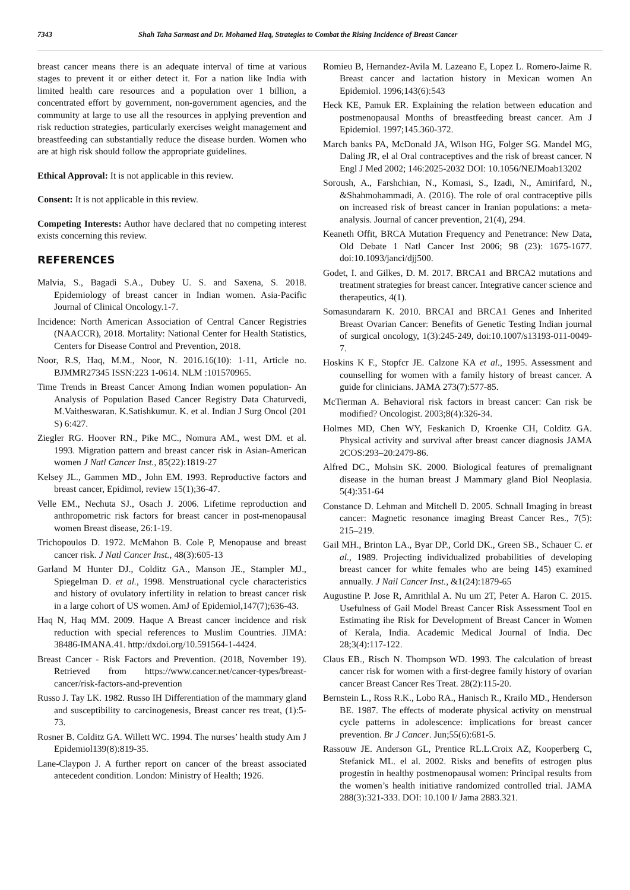7343 Shah Taha Sarmast and Dr. Mohamed Haq, Strategies to Combat the Rising Incidence of Breast Cancer
breast cancer means there is an adequate interval of time at various stages to prevent it or either detect it. For a nation like India with limited health care resources and a population over 1 billion, a concentrated effort by government, non-government agencies, and the community at large to use all the resources in applying prevention and risk reduction strategies, particularly exercises weight management and breastfeeding can substantially reduce the disease burden. Women who are at high risk should follow the appropriate guidelines.
Ethical Approval: It is not applicable in this review.
Consent: It is not applicable in this review.
Competing Interests: Author have declared that no competing interest exists concerning this review.
REFERENCES
Malvia, S., Bagadi S.A., Dubey U. S. and Saxena, S. 2018. Epidemiology of breast cancer in Indian women. Asia-Pacific Journal of Clinical Oncology.1-7.
Incidence: North American Association of Central Cancer Registries (NAACCR), 2018. Mortality: National Center for Health Statistics, Centers for Disease Control and Prevention, 2018.
Noor, R.S, Haq, M.M., Noor, N. 2016.16(10): 1-11, Article no. BJMMR27345 ISSN:223 1-0614. NLM :101570965.
Time Trends in Breast Cancer Among Indian women population- An Analysis of Population Based Cancer Registry Data Chaturvedi, M.Vaitheswaran. K.Satishkumur. K. et al. Indian J Surg Oncol (201 S) 6:427.
Ziegler RG. Hoover RN., Pike MC., Nomura AM., west DM. et al. 1993. Migration pattern and breast cancer risk in Asian-American women J Natl Cancer Inst., 85(22):1819-27
Kelsey JL., Gammen MD., John EM. 1993. Reproductive factors and breast cancer, Epidimol, review 15(1);36-47.
Velle EM., Nechuta SJ., Osach J. 2006. Lifetime reproduction and anthropometric risk factors for breast cancer in post-menopausal women Breast disease, 26:1-19.
Trichopoulos D. 1972. McMahon B. Cole P, Menopause and breast cancer risk. J Natl Cancer Inst., 48(3):605-13
Garland M Hunter DJ., Colditz GA., Manson JE., Stampler MJ., Spiegelman D. et al., 1998. Menstruational cycle characteristics and history of ovulatory infertility in relation to breast cancer risk in a large cohort of US women. AmJ of Epidemiol,147(7);636-43.
Haq N, Haq MM. 2009. Haque A Breast cancer incidence and risk reduction with special references to Muslim Countries. JIMA: 38486-IMANA.41. http:/dxdoi.org/10.591564-1-4424.
Breast Cancer - Risk Factors and Prevention. (2018, November 19). Retrieved from https://www.cancer.net/cancer-types/breast-cancer/risk-factors-and-prevention
Russo J. Tay LK. 1982. Russo IH Differentiation of the mammary gland and susceptibility to carcinogenesis, Breast cancer res treat, (1):5-73.
Rosner B. Colditz GA. Willett WC. 1994. The nurses’ health study Am J Epidemiol139(8):819-35.
Lane-Claypon J. A further report on cancer of the breast associated antecedent condition. London: Ministry of Health; 1926.
Romieu B, Hernandez-Avila M. Lazeano E, Lopez L. Romero-Jaime R. Breast cancer and lactation history in Mexican women An Epidemiol. 1996;143(6):543
Heck KE, Pamuk ER. Explaining the relation between education and postmenopausal Months of breastfeeding breast cancer. Am J Epidemiol. 1997;145.360-372.
March banks PA, McDonald JA, Wilson HG, Folger SG. Mandel MG, Daling JR, el al Oral contraceptives and the risk of breast cancer. N Engl J Med 2002; 146:2025-2032 DOI: 10.1056/NEJMoab13202
Soroush, A., Farshchian, N., Komasi, S., Izadi, N., Amirifard, N., &Shahmohammadi, A. (2016). The role of oral contraceptive pills on increased risk of breast cancer in Iranian populations: a meta-analysis. Journal of cancer prevention, 21(4), 294.
Keaneth Offit, BRCA Mutation Frequency and Penetrance: New Data, Old Debate 1 Natl Cancer Inst 2006; 98 (23): 1675-1677. doi:10.1093/janci/djj500.
Godet, I. and Gilkes, D. M. 2017. BRCA1 and BRCA2 mutations and treatment strategies for breast cancer. Integrative cancer science and therapeutics, 4(1).
Somasundararn K. 2010. BRCAI and BRCA1 Genes and Inherited Breast Ovarian Cancer: Benefits of Genetic Testing Indian journal of surgical oncology, 1(3):245-249, doi:10.1007/s13193-011-0049-7.
Hoskins K F., Stopfcr JE. Calzone KA et al., 1995. Assessment and counselling for women with a family history of breast cancer. A guide for clinicians. JAMA 273(7):577-85.
McTierman A. Behavioral risk factors in breast cancer: Can risk be modified? Oncologist. 2003;8(4):326-34.
Holmes MD, Chen WY, Feskanich D, Kroenke CH, Colditz GA. Physical activity and survival after breast cancer diagnosis JAMA 2COS:293–20:2479-86.
Alfred DC., Mohsin SK. 2000. Biological features of premalignant disease in the human breast J Mammary gland Biol Neoplasia. 5(4):351-64
Constance D. Lehman and Mitchell D. 2005. Schnall Imaging in breast cancer: Magnetic resonance imaging Breast Cancer Res., 7(5): 215–219.
Gail MH., Brinton LA., Byar DP., Corld DK., Green SB., Schauer C. et al., 1989. Projecting individualized probabilities of developing breast cancer for white females who are being 145) examined annually. J Nail Cancer Inst., &1(24):1879-65
Augustine P. Jose R, Amrithlal A. Nu um 2T, Peter A. Haron C. 2015. Usefulness of Gail Model Breast Cancer Risk Assessment Tool en Estimating ihe Risk for Development of Breast Cancer in Women of Kerala, India. Academic Medical Journal of India. Dec 28;3(4):117-122.
Claus EB., Risch N. Thompson WD. 1993. The calculation of breast cancer risk for women with a first-degree family history of ovarian cancer Breast Cancer Res Treat. 28(2):115-20.
Bernstein L., Ross R.K., Lobo RA., Hanisch R., Krailo MD., Henderson BE. 1987. The effects of moderate physical activity on menstrual cycle patterns in adolescence: implications for breast cancer prevention. Br J Cancer. Jun;55(6):681-5.
Rassouw JE. Anderson GL, Prentice RL.L.Croix AZ, Kooperberg C, Stefanick ML. el al. 2002. Risks and benefits of estrogen plus progestin in healthy postmenopausal women: Principal results from the women’s health initiative randomized controlled trial. JAMA 288(3):321-333. DOI: 10.100 I/ Jama 2883.321.